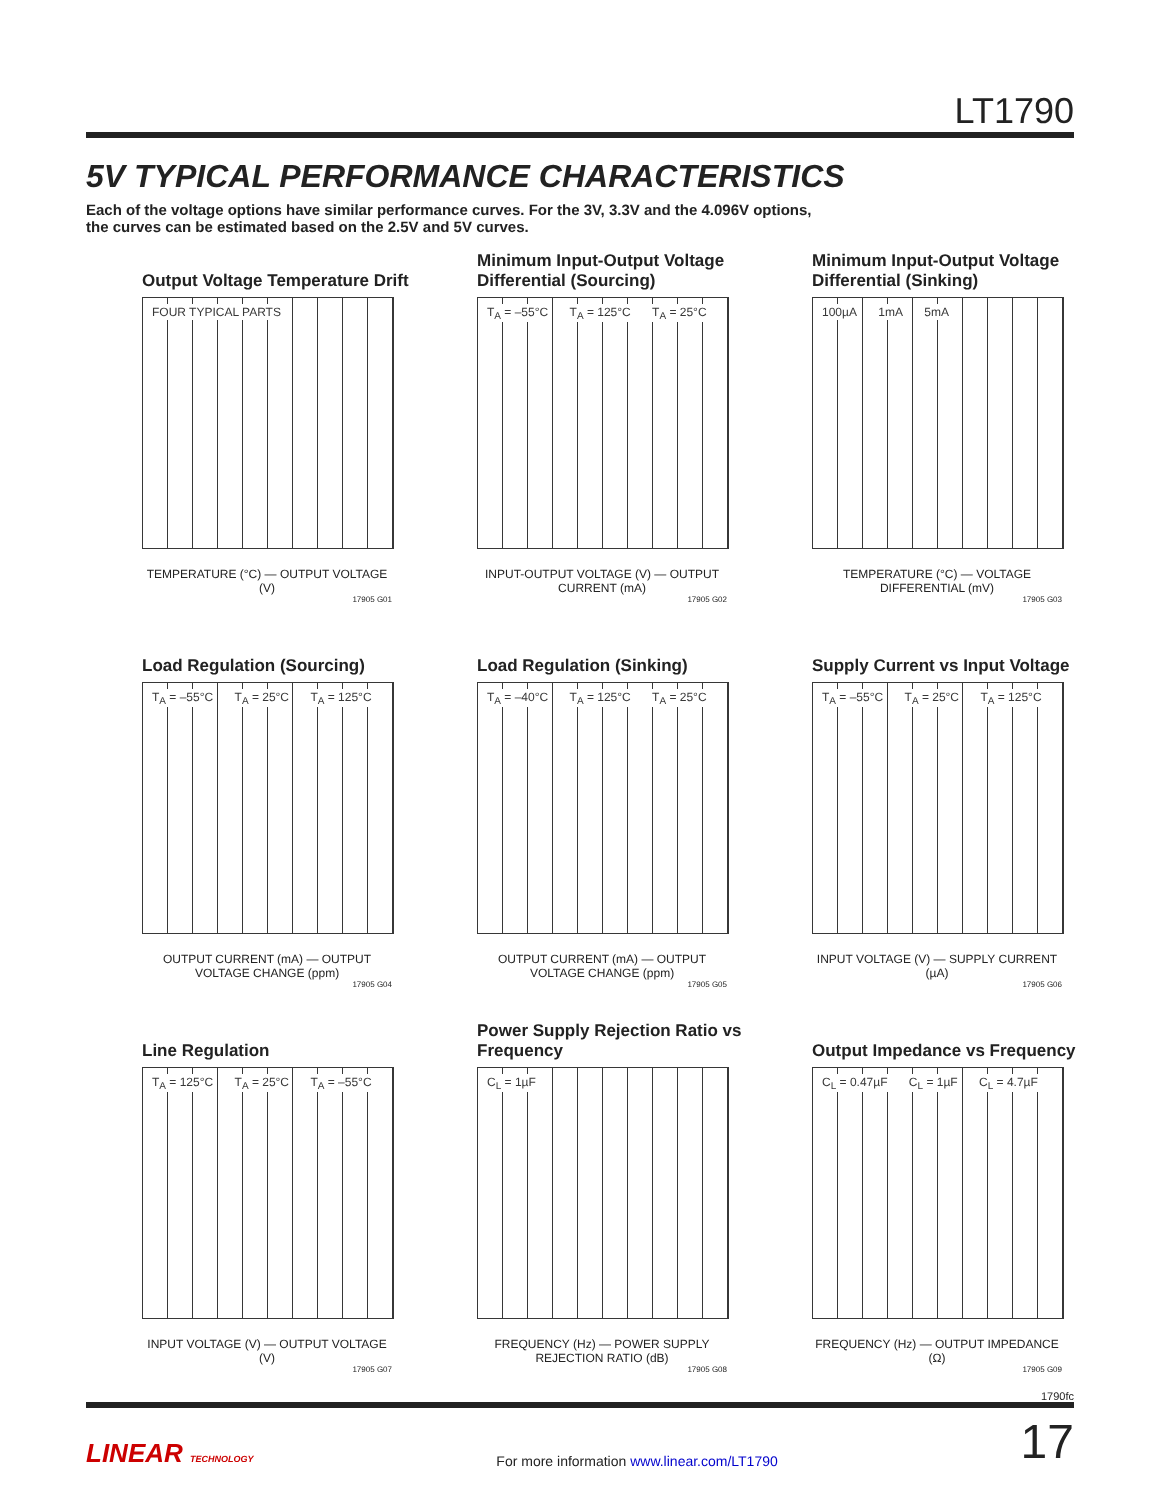LT1790
5V TYPICAL PERFORMANCE CHARACTERISTICS
Each of the voltage options have similar performance curves. For the 3V, 3.3V and the 4.096V options,
the curves can be estimated based on the 2.5V and 5V curves.
Output Voltage Temperature Drift
FOUR TYPICAL PARTS
TEMPERATURE (°C) — OUTPUT VOLTAGE (V)
17905 G01
Minimum Input-Output Voltage Differential (Sourcing)
T<sub>A</sub> = –55°C T<sub>A</sub> = 125°C T<sub>A</sub> = 25°C
INPUT-OUTPUT VOLTAGE (V) — OUTPUT CURRENT (mA)
17905 G02
Minimum Input-Output Voltage Differential (Sinking)
100µA 1mA 5mA
TEMPERATURE (°C) — VOLTAGE DIFFERENTIAL (mV)
17905 G03
Load Regulation (Sourcing)
T<sub>A</sub> = –55°C T<sub>A</sub> = 25°C T<sub>A</sub> = 125°C
OUTPUT CURRENT (mA) — OUTPUT VOLTAGE CHANGE (ppm)
17905 G04
Load Regulation (Sinking)
T<sub>A</sub> = –40°C T<sub>A</sub> = 125°C T<sub>A</sub> = 25°C
OUTPUT CURRENT (mA) — OUTPUT VOLTAGE CHANGE (ppm)
17905 G05
Supply Current vs Input Voltage
T<sub>A</sub> = –55°C T<sub>A</sub> = 25°C T<sub>A</sub> = 125°C
INPUT VOLTAGE (V) — SUPPLY CURRENT (µA)
17905 G06
Line Regulation
T<sub>A</sub> = 125°C T<sub>A</sub> = 25°C T<sub>A</sub> = –55°C
INPUT VOLTAGE (V) — OUTPUT VOLTAGE (V)
17905 G07
Power Supply Rejection Ratio vs Frequency
C<sub>L</sub> = 1µF
FREQUENCY (Hz) — POWER SUPPLY REJECTION RATIO (dB)
17905 G08
Output Impedance vs Frequency
C<sub>L</sub> = 0.47µF C<sub>L</sub> = 1µF C<sub>L</sub> = 4.7µF
FREQUENCY (Hz) — OUTPUT IMPEDANCE (Ω)
17905 G09
1790fc
LINEAR TECHNOLOGY
For more information www.linear.com/LT1790
17